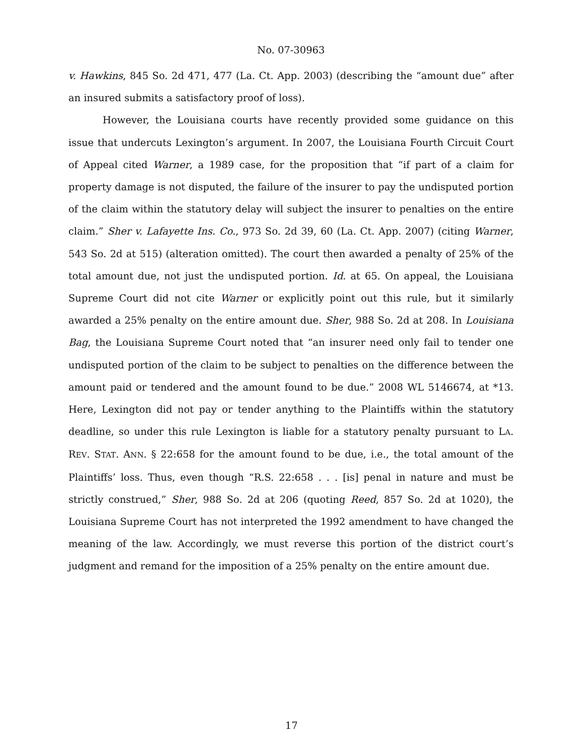No. 07-30963
v. Hawkins, 845 So. 2d 471, 477 (La. Ct. App. 2003) (describing the “amount due” after an insured submits a satisfactory proof of loss).
However, the Louisiana courts have recently provided some guidance on this issue that undercuts Lexington’s argument. In 2007, the Louisiana Fourth Circuit Court of Appeal cited Warner, a 1989 case, for the proposition that “if part of a claim for property damage is not disputed, the failure of the insurer to pay the undisputed portion of the claim within the statutory delay will subject the insurer to penalties on the entire claim.” Sher v. Lafayette Ins. Co., 973 So. 2d 39, 60 (La. Ct. App. 2007) (citing Warner, 543 So. 2d at 515) (alteration omitted). The court then awarded a penalty of 25% of the total amount due, not just the undisputed portion. Id. at 65. On appeal, the Louisiana Supreme Court did not cite Warner or explicitly point out this rule, but it similarly awarded a 25% penalty on the entire amount due. Sher, 988 So. 2d at 208. In Louisiana Bag, the Louisiana Supreme Court noted that “an insurer need only fail to tender one undisputed portion of the claim to be subject to penalties on the difference between the amount paid or tendered and the amount found to be due.” 2008 WL 5146674, at *13. Here, Lexington did not pay or tender anything to the Plaintiffs within the statutory deadline, so under this rule Lexington is liable for a statutory penalty pursuant to LA. REV. STAT. ANN. § 22:658 for the amount found to be due, i.e., the total amount of the Plaintiffs’ loss. Thus, even though “R.S. 22:658 . . . [is] penal in nature and must be strictly construed,” Sher, 988 So. 2d at 206 (quoting Reed, 857 So. 2d at 1020), the Louisiana Supreme Court has not interpreted the 1992 amendment to have changed the meaning of the law. Accordingly, we must reverse this portion of the district court’s judgment and remand for the imposition of a 25% penalty on the entire amount due.
17